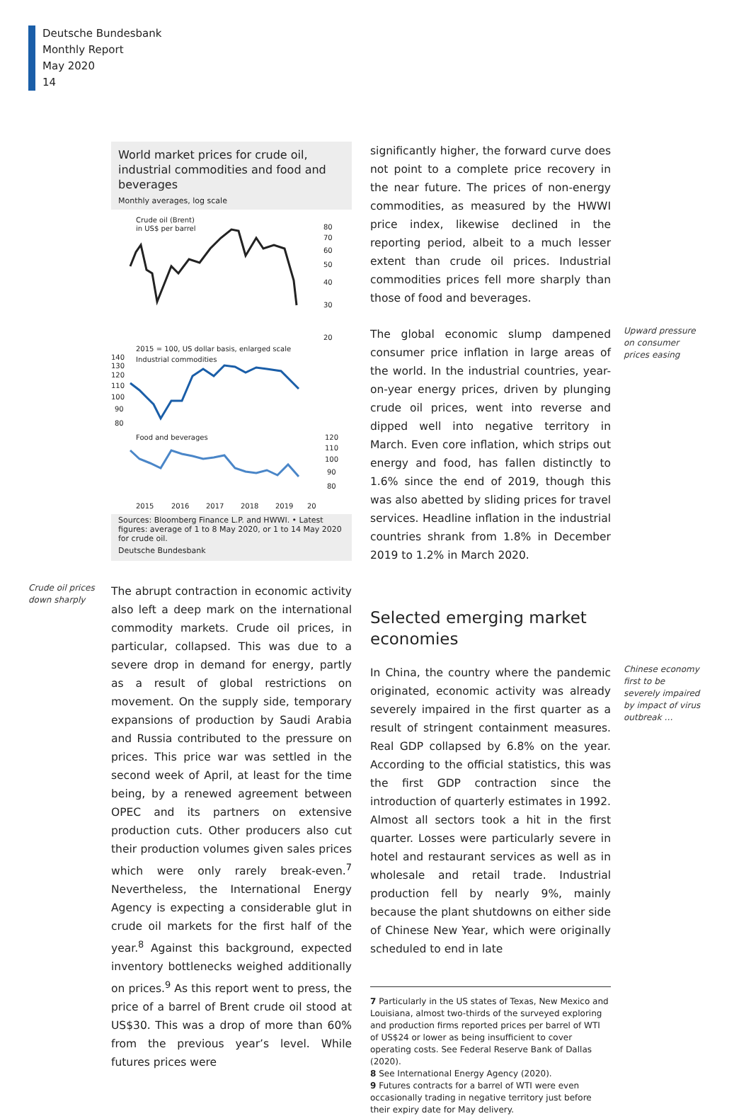Deutsche Bundesbank
Monthly Report
May 2020
14
World market prices for crude oil, industrial commodities and food and beverages
Monthly averages, log scale
Crude oil (Brent)
in US$ per barrel
80
70
60
50
40
30
20
2015 = 100, US dollar basis, enlarged scale
Industrial commodities
140
130
120
110
100
90
80
Food and beverages
120
110
100
90
80
2015
2016
2017
2018
2019
20
Sources: Bloomberg Finance L.P. and HWWI. • Latest figures: average of 1 to 8 May 2020, or 1 to 14 May 2020 for crude oil.
Deutsche Bundesbank
Crude oil prices down sharply
The abrupt contraction in economic activity also left a deep mark on the international commodity markets. Crude oil prices, in particular, collapsed. This was due to a severe drop in demand for energy, partly as a result of global restrictions on movement. On the supply side, temporary expansions of production by Saudi Arabia and Russia contributed to the pressure on prices. This price war was settled in the second week of April, at least for the time being, by a renewed agreement between OPEC and its partners on extensive production cuts. Other producers also cut their production volumes given sales prices which were only rarely break-even.<sup>7</sup> Nevertheless, the International Energy Agency is expecting a considerable glut in crude oil markets for the first half of the year.<sup>8</sup> Against this background, expected inventory bottlenecks weighed additionally on prices.<sup>9</sup> As this report went to press, the price of a barrel of Brent crude oil stood at US$30. This was a drop of more than 60% from the previous year’s level. While futures prices were
significantly higher, the forward curve does not point to a complete price recovery in the near future. The prices of non-energy commodities, as measured by the HWWI price index, likewise declined in the reporting period, albeit to a much lesser extent than crude oil prices. Industrial commodities prices fell more sharply than those of food and beverages.
The global economic slump dampened consumer price inflation in large areas of the world. In the industrial countries, year-on-year energy prices, driven by plunging crude oil prices, went into reverse and dipped well into negative territory in March. Even core inflation, which strips out energy and food, has fallen distinctly to 1.6% since the end of 2019, though this was also abetted by sliding prices for travel services. Headline inflation in the industrial countries shrank from 1.8% in December 2019 to 1.2% in March 2020.
Upward pressure on consumer prices easing
Selected emerging market economies
In China, the country where the pandemic originated, economic activity was already severely impaired in the first quarter as a result of stringent containment measures. Real GDP collapsed by 6.8% on the year. According to the official statistics, this was the first GDP contraction since the introduction of quarterly estimates in 1992. Almost all sectors took a hit in the first quarter. Losses were particularly severe in hotel and restaurant services as well as in wholesale and retail trade. Industrial production fell by nearly 9%, mainly because the plant shutdowns on either side of Chinese New Year, which were originally scheduled to end in late
Chinese economy first to be severely impaired by impact of virus outbreak …
7 Particularly in the US states of Texas, New Mexico and Louisiana, almost two-thirds of the surveyed exploring and production firms reported prices per barrel of WTI of US$24 or lower as being insufficient to cover operating costs. See Federal Reserve Bank of Dallas (2020).
8 See International Energy Agency (2020).
9 Futures contracts for a barrel of WTI were even occasionally trading in negative territory just before their expiry date for May delivery.